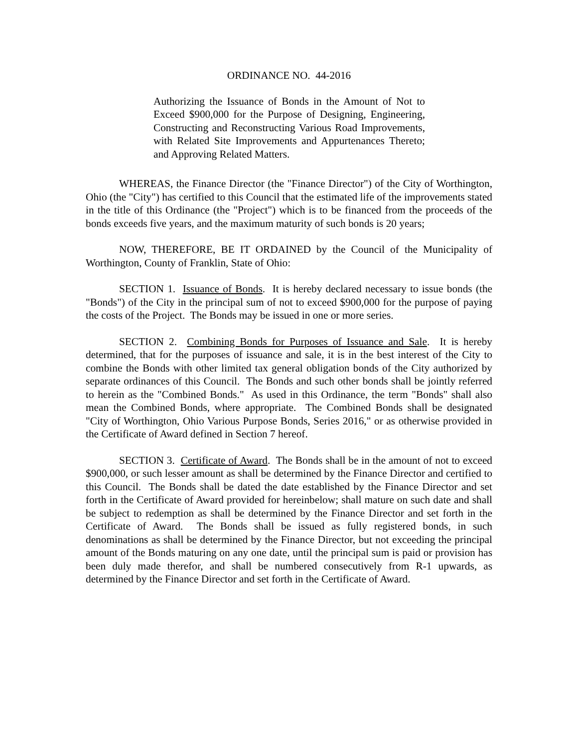ORDINANCE NO. 44-2016
Authorizing the Issuance of Bonds in the Amount of Not to Exceed $900,000 for the Purpose of Designing, Engineering, Constructing and Reconstructing Various Road Improvements, with Related Site Improvements and Appurtenances Thereto; and Approving Related Matters.
WHEREAS, the Finance Director (the "Finance Director") of the City of Worthington, Ohio (the "City") has certified to this Council that the estimated life of the improvements stated in the title of this Ordinance (the "Project") which is to be financed from the proceeds of the bonds exceeds five years, and the maximum maturity of such bonds is 20 years;
NOW, THEREFORE, BE IT ORDAINED by the Council of the Municipality of Worthington, County of Franklin, State of Ohio:
SECTION 1. Issuance of Bonds. It is hereby declared necessary to issue bonds (the "Bonds") of the City in the principal sum of not to exceed $900,000 for the purpose of paying the costs of the Project. The Bonds may be issued in one or more series.
SECTION 2. Combining Bonds for Purposes of Issuance and Sale. It is hereby determined, that for the purposes of issuance and sale, it is in the best interest of the City to combine the Bonds with other limited tax general obligation bonds of the City authorized by separate ordinances of this Council. The Bonds and such other bonds shall be jointly referred to herein as the "Combined Bonds." As used in this Ordinance, the term "Bonds" shall also mean the Combined Bonds, where appropriate. The Combined Bonds shall be designated "City of Worthington, Ohio Various Purpose Bonds, Series 2016," or as otherwise provided in the Certificate of Award defined in Section 7 hereof.
SECTION 3. Certificate of Award. The Bonds shall be in the amount of not to exceed $900,000, or such lesser amount as shall be determined by the Finance Director and certified to this Council. The Bonds shall be dated the date established by the Finance Director and set forth in the Certificate of Award provided for hereinbelow; shall mature on such date and shall be subject to redemption as shall be determined by the Finance Director and set forth in the Certificate of Award. The Bonds shall be issued as fully registered bonds, in such denominations as shall be determined by the Finance Director, but not exceeding the principal amount of the Bonds maturing on any one date, until the principal sum is paid or provision has been duly made therefor, and shall be numbered consecutively from R-1 upwards, as determined by the Finance Director and set forth in the Certificate of Award.